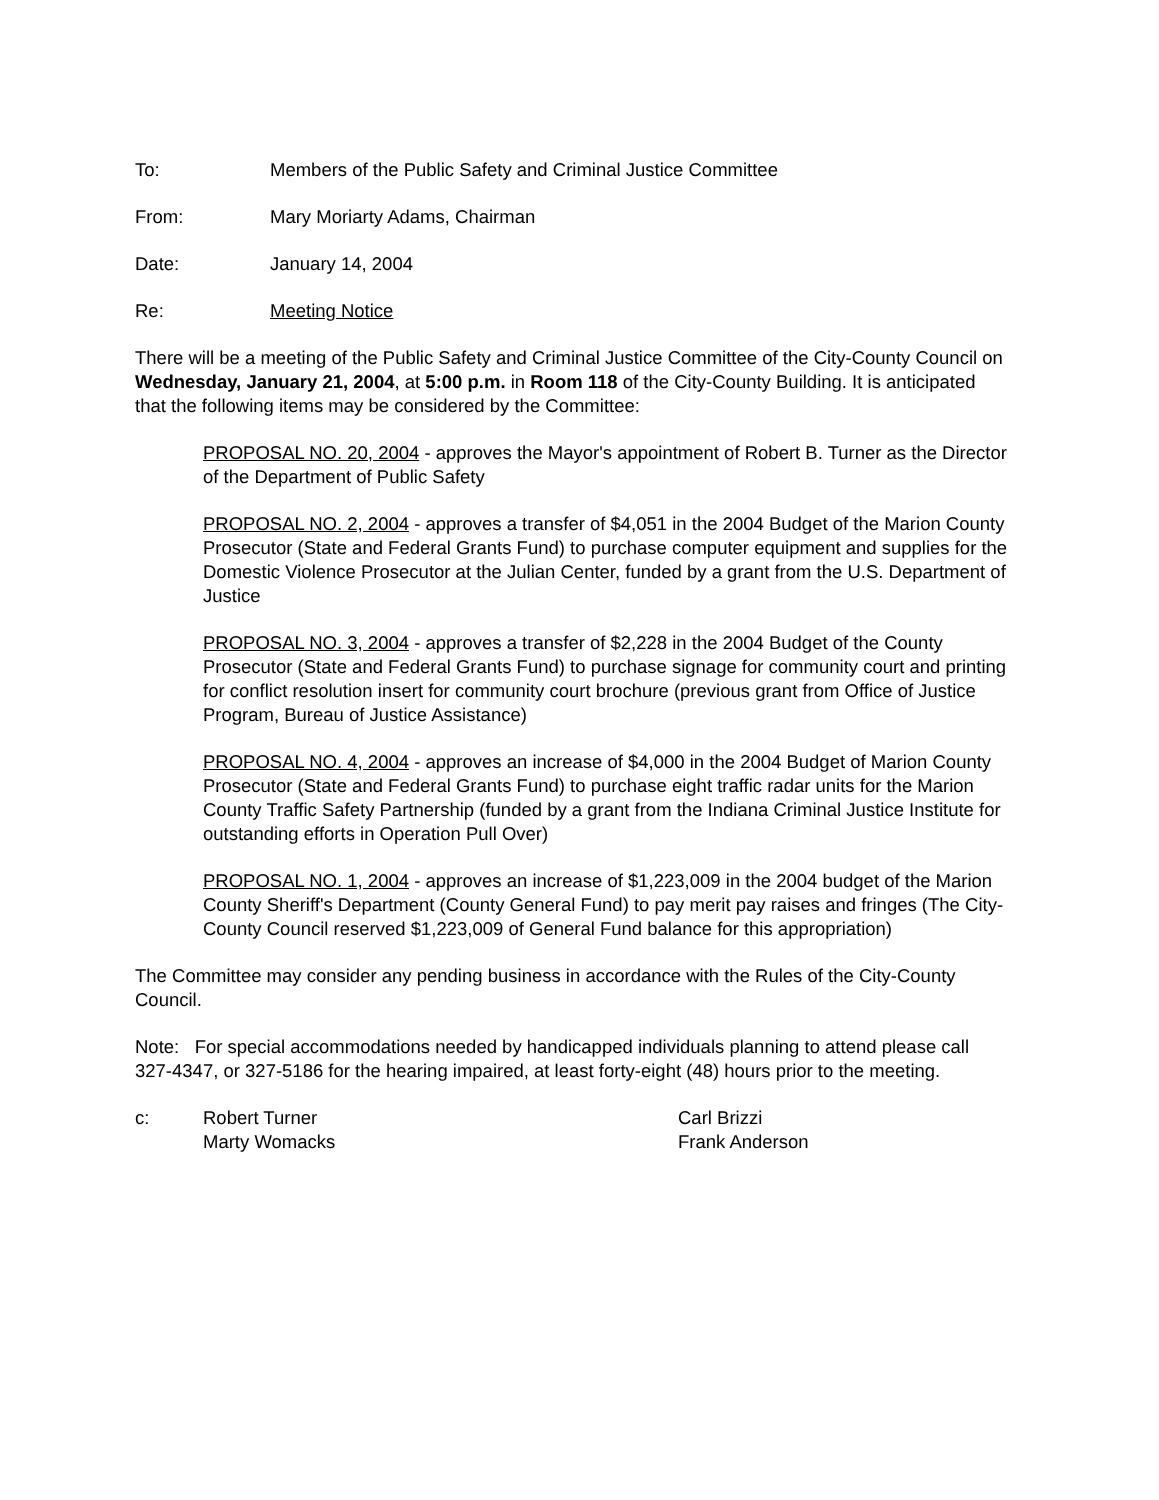To: Members of the Public Safety and Criminal Justice Committee
From: Mary Moriarty Adams, Chairman
Date: January 14, 2004
Re: Meeting Notice
There will be a meeting of the Public Safety and Criminal Justice Committee of the City-County Council on Wednesday, January 21, 2004, at 5:00 p.m. in Room 118 of the City-County Building. It is anticipated that the following items may be considered by the Committee:
PROPOSAL NO. 20, 2004 - approves the Mayor's appointment of Robert B. Turner as the Director of the Department of Public Safety
PROPOSAL NO. 2, 2004 - approves a transfer of $4,051 in the 2004 Budget of the Marion County Prosecutor (State and Federal Grants Fund) to purchase computer equipment and supplies for the Domestic Violence Prosecutor at the Julian Center, funded by a grant from the U.S. Department of Justice
PROPOSAL NO. 3, 2004 - approves a transfer of $2,228 in the 2004 Budget of the County Prosecutor (State and Federal Grants Fund) to purchase signage for community court and printing for conflict resolution insert for community court brochure (previous grant from Office of Justice Program, Bureau of Justice Assistance)
PROPOSAL NO. 4, 2004 - approves an increase of $4,000 in the 2004 Budget of Marion County Prosecutor (State and Federal Grants Fund) to purchase eight traffic radar units for the Marion County Traffic Safety Partnership (funded by a grant from the Indiana Criminal Justice Institute for outstanding efforts in Operation Pull Over)
PROPOSAL NO. 1, 2004 - approves an increase of $1,223,009 in the 2004 budget of the Marion County Sheriff's Department (County General Fund) to pay merit pay raises and fringes (The City-County Council reserved $1,223,009 of General Fund balance for this appropriation)
The Committee may consider any pending business in accordance with the Rules of the City-County Council.
Note: For special accommodations needed by handicapped individuals planning to attend please call 327-4347, or 327-5186 for the hearing impaired, at least forty-eight (48) hours prior to the meeting.
c: Robert Turner
Marty Womacks
Carl Brizzi
Frank Anderson